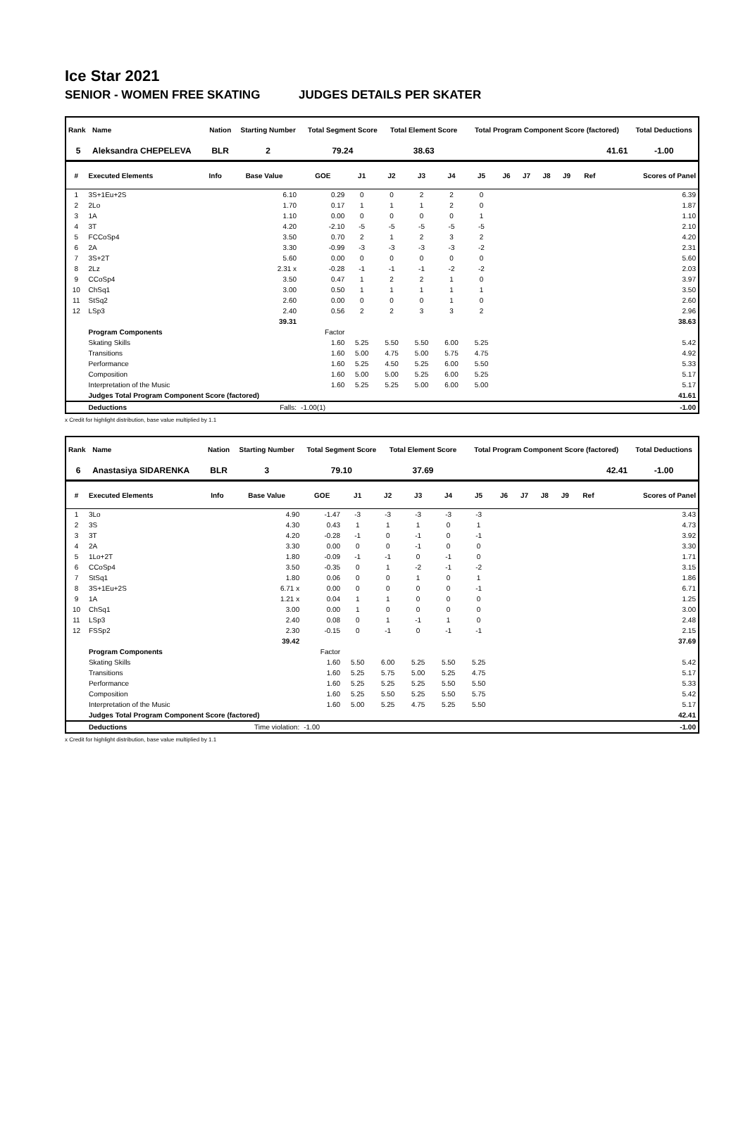Ice Star 2021
SENIOR - WOMEN FREE SKATING JUDGES DETAILS PER SKATER
| Rank | Name | Nation | Starting Number | Total Segment Score | Total Element Score | Total Program Component Score (factored) | Total Deductions |
| --- | --- | --- | --- | --- | --- | --- | --- |
| 5 | Aleksandra CHEPELEVA | BLR | 2 | 79.24 | 38.63 | 41.61 | -1.00 |
| # | Executed Elements | Info | Base Value | GOE | J1 | J2 | J3 | J4 | J5 | J6 | J7 | J8 | J9 | Ref | Scores of Panel |
| --- | --- | --- | --- | --- | --- | --- | --- | --- | --- | --- | --- | --- | --- | --- | --- |
| 1 | 3S+1Eu+2S | | 6.10 | 0.29 | 0 | 0 | 2 | 2 | 0 | | | | | | 6.39 |
| 2 | 2Lo | | 1.70 | 0.17 | 1 | 1 | 1 | 2 | 0 | | | | | | 1.87 |
| 3 | 1A | | 1.10 | 0.00 | 0 | 0 | 0 | 0 | 1 | | | | | | 1.10 |
| 4 | 3T | | 4.20 | -2.10 | -5 | -5 | -5 | -5 | -5 | | | | | | 2.10 |
| 5 | FCCoSp4 | | 3.50 | 0.70 | 2 | 1 | 2 | 3 | 2 | | | | | | 4.20 |
| 6 | 2A | | 3.30 | -0.99 | -3 | -3 | -3 | -3 | -2 | | | | | | 2.31 |
| 7 | 3S+2T | | 5.60 | 0.00 | 0 | 0 | 0 | 0 | 0 | | | | | | 5.60 |
| 8 | 2Lz | | 2.31 x | -0.28 | -1 | -1 | -1 | -2 | -2 | | | | | | 2.03 |
| 9 | CCoSp4 | | 3.50 | 0.47 | 1 | 2 | 2 | 1 | 0 | | | | | | 3.97 |
| 10 | ChSq1 | | 3.00 | 0.50 | 1 | 1 | 1 | 1 | 1 | | | | | | 3.50 |
| 11 | StSq2 | | 2.60 | 0.00 | 0 | 0 | 0 | 1 | 0 | | | | | | 2.60 |
| 12 | LSp3 | | 2.40 | 0.56 | 2 | 2 | 3 | 3 | 2 | | | | | | 2.96 |
| | | | 39.31 | | | | | | | | | | | | 38.63 |
| | Program Components | | | Factor | | | | | | | | | | | |
| | Skating Skills | | | 1.60 | 5.25 | 5.50 | 5.50 | 6.00 | 5.25 | | | | | | 5.42 |
| | Transitions | | | 1.60 | 5.00 | 4.75 | 5.00 | 5.75 | 4.75 | | | | | | 4.92 |
| | Performance | | | 1.60 | 5.25 | 4.50 | 5.25 | 6.00 | 5.50 | | | | | | 5.33 |
| | Composition | | | 1.60 | 5.00 | 5.00 | 5.25 | 6.00 | 5.25 | | | | | | 5.17 |
| | Interpretation of the Music | | | 1.60 | 5.25 | 5.25 | 5.00 | 6.00 | 5.00 | | | | | | 5.17 |
| | Judges Total Program Component Score (factored) | | | | | | | | | | | | | | 41.61 |
| | Deductions | Falls: | | -1.00(1) | | | | | | | | | | | -1.00 |
x Credit for highlight distribution, base value multiplied by 1.1
| Rank | Name | Nation | Starting Number | Total Segment Score | Total Element Score | Total Program Component Score (factored) | Total Deductions |
| --- | --- | --- | --- | --- | --- | --- | --- |
| 6 | Anastasiya SIDARENKA | BLR | 3 | 79.10 | 37.69 | 42.41 | -1.00 |
| # | Executed Elements | Info | Base Value | GOE | J1 | J2 | J3 | J4 | J5 | J6 | J7 | J8 | J9 | Ref | Scores of Panel |
| --- | --- | --- | --- | --- | --- | --- | --- | --- | --- | --- | --- | --- | --- | --- | --- |
| 1 | 3Lo | | 4.90 | -1.47 | -3 | -3 | -3 | -3 | -3 | | | | | | 3.43 |
| 2 | 3S | | 4.30 | 0.43 | 1 | 1 | 1 | 0 | 1 | | | | | | 4.73 |
| 3 | 3T | | 4.20 | -0.28 | -1 | 0 | -1 | 0 | -1 | | | | | | 3.92 |
| 4 | 2A | | 3.30 | 0.00 | 0 | 0 | -1 | 0 | 0 | | | | | | 3.30 |
| 5 | 1Lo+2T | | 1.80 | -0.09 | -1 | -1 | 0 | -1 | 0 | | | | | | 1.71 |
| 6 | CCoSp4 | | 3.50 | -0.35 | 0 | 1 | -2 | -1 | -2 | | | | | | 3.15 |
| 7 | StSq1 | | 1.80 | 0.06 | 0 | 0 | 1 | 0 | 1 | | | | | | 1.86 |
| 8 | 3S+1Eu+2S | | 6.71 x | 0.00 | 0 | 0 | 0 | 0 | -1 | | | | | | 6.71 |
| 9 | 1A | | 1.21 x | 0.04 | 1 | 1 | 0 | 0 | 0 | | | | | | 1.25 |
| 10 | ChSq1 | | 3.00 | 0.00 | 1 | 0 | 0 | 0 | 0 | | | | | | 3.00 |
| 11 | LSp3 | | 2.40 | 0.08 | 0 | 1 | -1 | 1 | 0 | | | | | | 2.48 |
| 12 | FSSp2 | | 2.30 | -0.15 | 0 | -1 | 0 | -1 | -1 | | | | | | 2.15 |
| | | | 39.42 | | | | | | | | | | | | 37.69 |
| | Program Components | | | Factor | | | | | | | | | | | |
| | Skating Skills | | | 1.60 | 5.50 | 6.00 | 5.25 | 5.50 | 5.25 | | | | | | 5.42 |
| | Transitions | | | 1.60 | 5.25 | 5.75 | 5.00 | 5.25 | 4.75 | | | | | | 5.17 |
| | Performance | | | 1.60 | 5.25 | 5.25 | 5.25 | 5.50 | 5.50 | | | | | | 5.33 |
| | Composition | | | 1.60 | 5.25 | 5.50 | 5.25 | 5.50 | 5.75 | | | | | | 5.42 |
| | Interpretation of the Music | | | 1.60 | 5.00 | 5.25 | 4.75 | 5.25 | 5.50 | | | | | | 5.17 |
| | Judges Total Program Component Score (factored) | | | | | | | | | | | | | | 42.41 |
| | Deductions | Time violation: | | -1.00 | | | | | | | | | | | -1.00 |
x Credit for highlight distribution, base value multiplied by 1.1